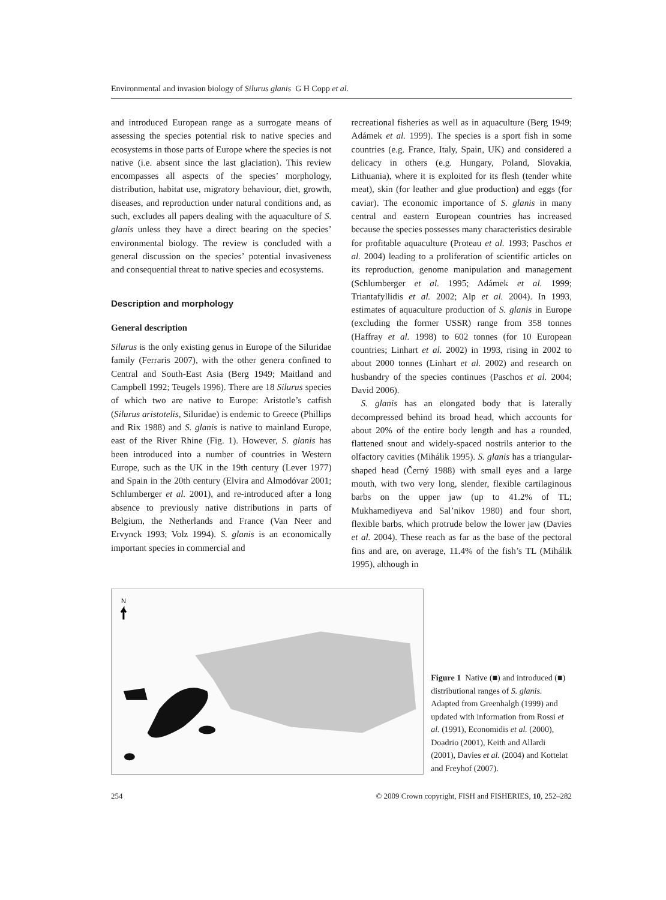Environmental and invasion biology of Silurus glanis G H Copp et al.
and introduced European range as a surrogate means of assessing the species potential risk to native species and ecosystems in those parts of Europe where the species is not native (i.e. absent since the last glaciation). This review encompasses all aspects of the species’ morphology, distribution, habitat use, migratory behaviour, diet, growth, diseases, and reproduction under natural conditions and, as such, excludes all papers dealing with the aquaculture of S. glanis unless they have a direct bearing on the species’ environmental biology. The review is concluded with a general discussion on the species’ potential invasiveness and consequential threat to native species and ecosystems.
Description and morphology
General description
Silurus is the only existing genus in Europe of the Siluridae family (Ferraris 2007), with the other genera confined to Central and South-East Asia (Berg 1949; Maitland and Campbell 1992; Teugels 1996). There are 18 Silurus species of which two are native to Europe: Aristotle’s catfish (Silurus aristotelis, Siluridae) is endemic to Greece (Phillips and Rix 1988) and S. glanis is native to mainland Europe, east of the River Rhine (Fig. 1). However, S. glanis has been introduced into a number of countries in Western Europe, such as the UK in the 19th century (Lever 1977) and Spain in the 20th century (Elvira and Almodóvar 2001; Schlumberger et al. 2001), and re-introduced after a long absence to previously native distributions in parts of Belgium, the Netherlands and France (Van Neer and Ervynck 1993; Volz 1994). S. glanis is an economically important species in commercial and
recreational fisheries as well as in aquaculture (Berg 1949; Adámek et al. 1999). The species is a sport fish in some countries (e.g. France, Italy, Spain, UK) and considered a delicacy in others (e.g. Hungary, Poland, Slovakia, Lithuania), where it is exploited for its flesh (tender white meat), skin (for leather and glue production) and eggs (for caviar). The economic importance of S. glanis in many central and eastern European countries has increased because the species possesses many characteristics desirable for profitable aquaculture (Proteau et al. 1993; Paschos et al. 2004) leading to a proliferation of scientific articles on its reproduction, genome manipulation and management (Schlumberger et al. 1995; Adámek et al. 1999; Triantafyllidis et al. 2002; Alp et al. 2004). In 1993, estimates of aquaculture production of S. glanis in Europe (excluding the former USSR) range from 358 tonnes (Haffray et al. 1998) to 602 tonnes (for 10 European countries; Linhart et al. 2002) in 1993, rising in 2002 to about 2000 tonnes (Linhart et al. 2002) and research on husbandry of the species continues (Paschos et al. 2004; David 2006).
S. glanis has an elongated body that is laterally decompressed behind its broad head, which accounts for about 20% of the entire body length and has a rounded, flattened snout and widely-spaced nostrils anterior to the olfactory cavities (Mihálik 1995). S. glanis has a triangular-shaped head (Černý 1988) with small eyes and a large mouth, with two very long, slender, flexible cartilaginous barbs on the upper jaw (up to 41.2% of TL; Mukhamediyeva and Sal’nikov 1980) and four short, flexible barbs, which protrude below the lower jaw (Davies et al. 2004). These reach as far as the base of the pectoral fins and are, on average, 11.4% of the fish’s TL (Mihálik 1995), although in
N
Figure 1 Native (■) and introduced (■) distributional ranges of S. glanis. Adapted from Greenhalgh (1999) and updated with information from Rossi et al. (1991), Economidis et al. (2000), Doadrio (2001), Keith and Allardi (2001), Davies et al. (2004) and Kottelat and Freyhof (2007).
254 © 2009 Crown copyright, FISH and FISHERIES, 10, 252–282